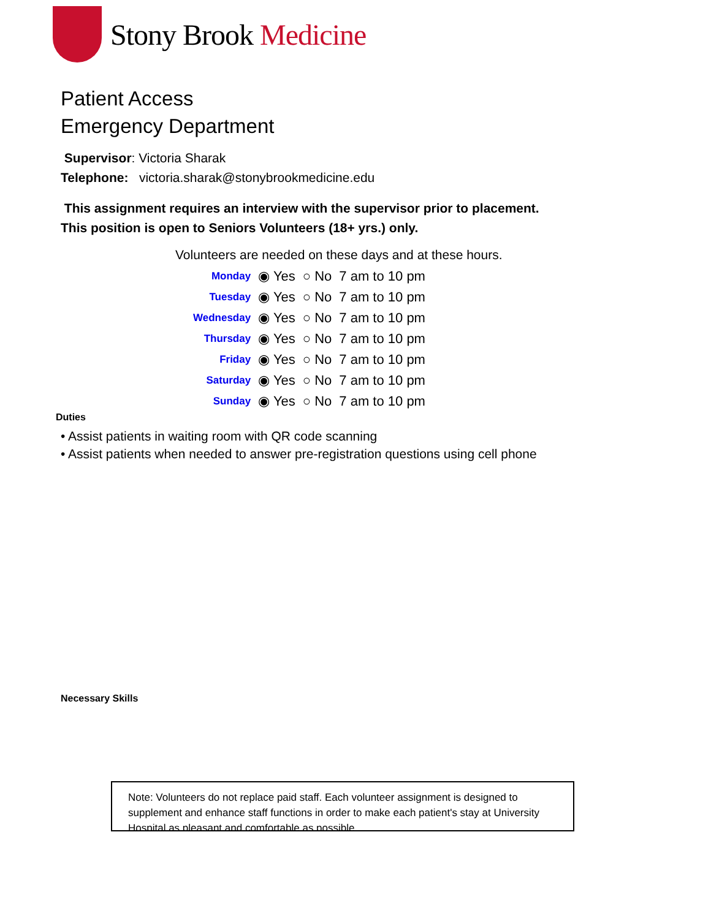Stony Brook Medicine
Patient Access
Emergency Department
Supervisor: Victoria Sharak
Telephone: victoria.sharak@stonybrookmedicine.edu
This assignment requires an interview with the supervisor prior to placement.
This position is open to Seniors Volunteers (18+ yrs.) only.
Volunteers are needed on these days and at these hours.
| Monday | ◉ Yes | ○ No | 7 am to 10 pm |
| Tuesday | ◉ Yes | ○ No | 7 am to 10 pm |
| Wednesday | ◉ Yes | ○ No | 7 am to 10 pm |
| Thursday | ◉ Yes | ○ No | 7 am to 10 pm |
| Friday | ◉ Yes | ○ No | 7 am to 10 pm |
| Saturday | ◉ Yes | ○ No | 7 am to 10 pm |
| Sunday | ◉ Yes | ○ No | 7 am to 10 pm |
Duties
• Assist patients in waiting room with QR code scanning
• Assist patients when needed to answer pre-registration questions using cell phone
Necessary Skills
Note: Volunteers do not replace paid staff. Each volunteer assignment is designed to supplement and enhance staff functions in order to make each patient's stay at University Hospital as pleasant and comfortable as possible.